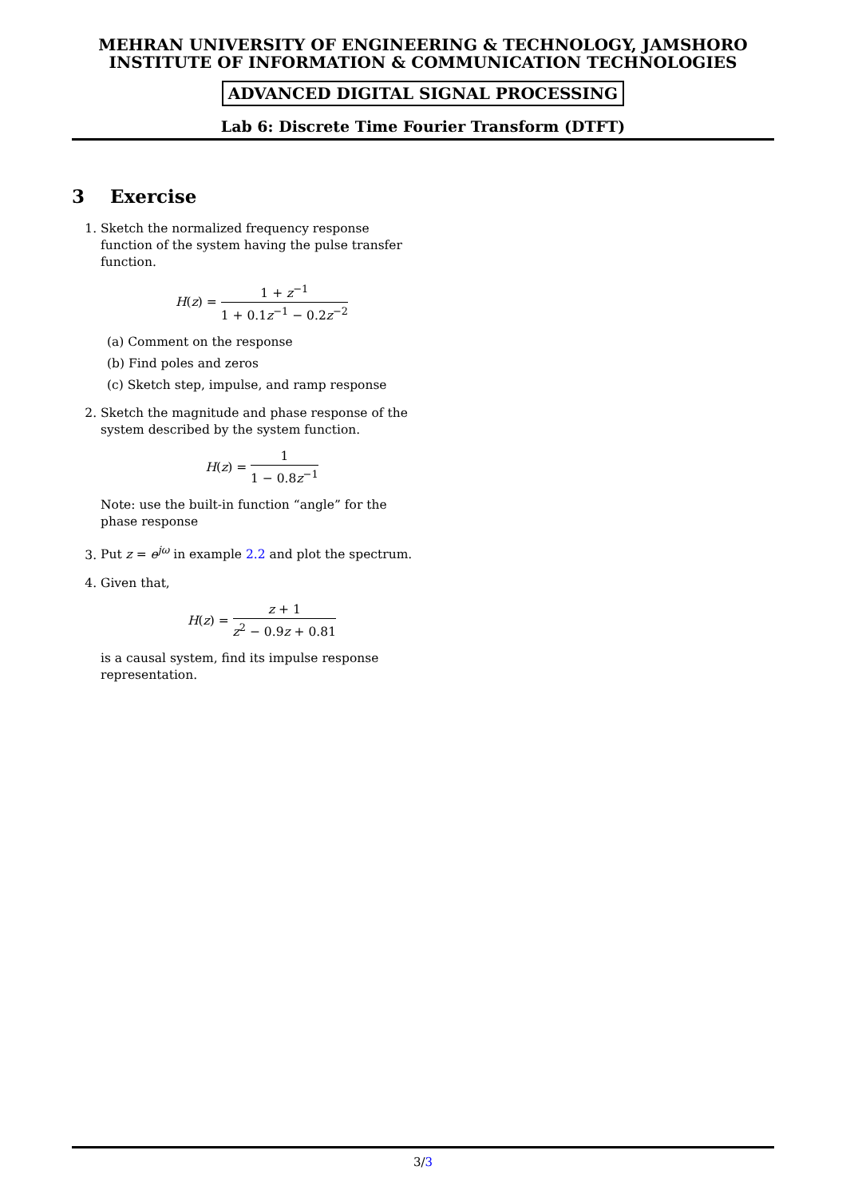MEHRAN UNIVERSITY OF ENGINEERING & TECHNOLOGY, JAMSHORO
INSTITUTE OF INFORMATION & COMMUNICATION TECHNOLOGIES
ADVANCED DIGITAL SIGNAL PROCESSING
Lab 6: Discrete Time Fourier Transform (DTFT)
3 Exercise
1. Sketch the normalized frequency response function of the system having the pulse transfer function.
H(z) = 1 + z<sup>−1</sup> 1 + 0.1z<sup>−1</sup> − 0.2z<sup>−2</sup>
(a) Comment on the response
(b) Find poles and zeros
(c) Sketch step, impulse, and ramp response
2. Sketch the magnitude and phase response of the system described by the system function.
H(z) = 1 1 − 0.8z<sup>−1</sup>
Note: use the built-in function “angle” for the phase response
3. Put z = e<sup>jω</sup> in example 2.2 and plot the spectrum.
4. Given that,
H(z) = z + 1 z<sup>2</sup> − 0.9z + 0.81
is a causal system, find its impulse response representation.
3/3